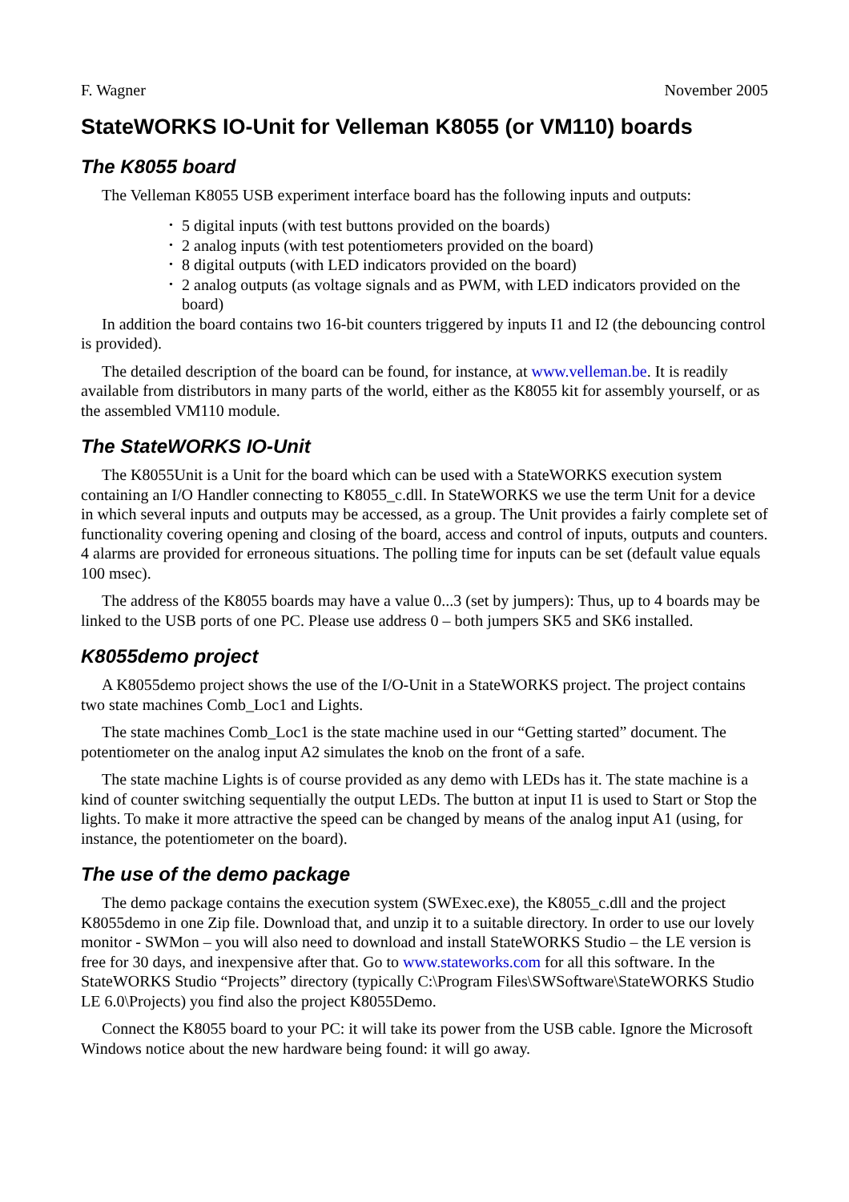F. Wagner November 2005
StateWORKS IO-Unit for Velleman K8055 (or VM110) boards
The K8055 board
The Velleman K8055 USB experiment interface board has the following inputs and outputs:
• 5 digital inputs (with test buttons provided on the boards)
• 2 analog inputs (with test potentiometers provided on the board)
• 8 digital outputs (with LED indicators provided on the board)
• 2 analog outputs (as voltage signals and as PWM, with LED indicators provided on the board)
In addition the board contains two 16-bit counters triggered by inputs I1 and I2 (the debouncing control is provided).
The detailed description of the board can be found, for instance, at www.velleman.be. It is readily available from distributors in many parts of the world, either as the K8055 kit for assembly yourself, or as the assembled VM110 module.
The StateWORKS IO-Unit
The K8055Unit is a Unit for the board which can be used with a StateWORKS execution system containing an I/O Handler connecting to K8055_c.dll. In StateWORKS we use the term Unit for a device in which several inputs and outputs may be accessed, as a group. The Unit provides a fairly complete set of functionality covering opening and closing of the board, access and control of inputs, outputs and counters. 4 alarms are provided for erroneous situations. The polling time for inputs can be set (default value equals 100 msec).
The address of the K8055 boards may have a value 0...3 (set by jumpers): Thus, up to 4 boards may be linked to the USB ports of one PC. Please use address 0 – both jumpers SK5 and SK6 installed.
K8055demo project
A K8055demo project shows the use of the I/O-Unit in a StateWORKS project. The project contains two state machines Comb_Loc1 and Lights.
The state machines Comb_Loc1 is the state machine used in our “Getting started” document. The potentiometer on the analog input A2 simulates the knob on the front of a safe.
The state machine Lights is of course provided as any demo with LEDs has it. The state machine is a kind of counter switching sequentially the output LEDs. The button at input I1 is used to Start or Stop the lights. To make it more attractive the speed can be changed by means of the analog input A1 (using, for instance, the potentiometer on the board).
The use of the demo package
The demo package contains the execution system (SWExec.exe), the K8055_c.dll and the project K8055demo in one Zip file. Download that, and unzip it to a suitable directory. In order to use our lovely monitor - SWMon – you will also need to download and install StateWORKS Studio – the LE version is free for 30 days, and inexpensive after that. Go to www.stateworks.com for all this software. In the StateWORKS Studio “Projects” directory (typically C:\Program Files\SWSoftware\StateWORKS Studio LE 6.0\Projects) you find also the project K8055Demo.
Connect the K8055 board to your PC: it will take its power from the USB cable. Ignore the Microsoft Windows notice about the new hardware being found: it will go away.